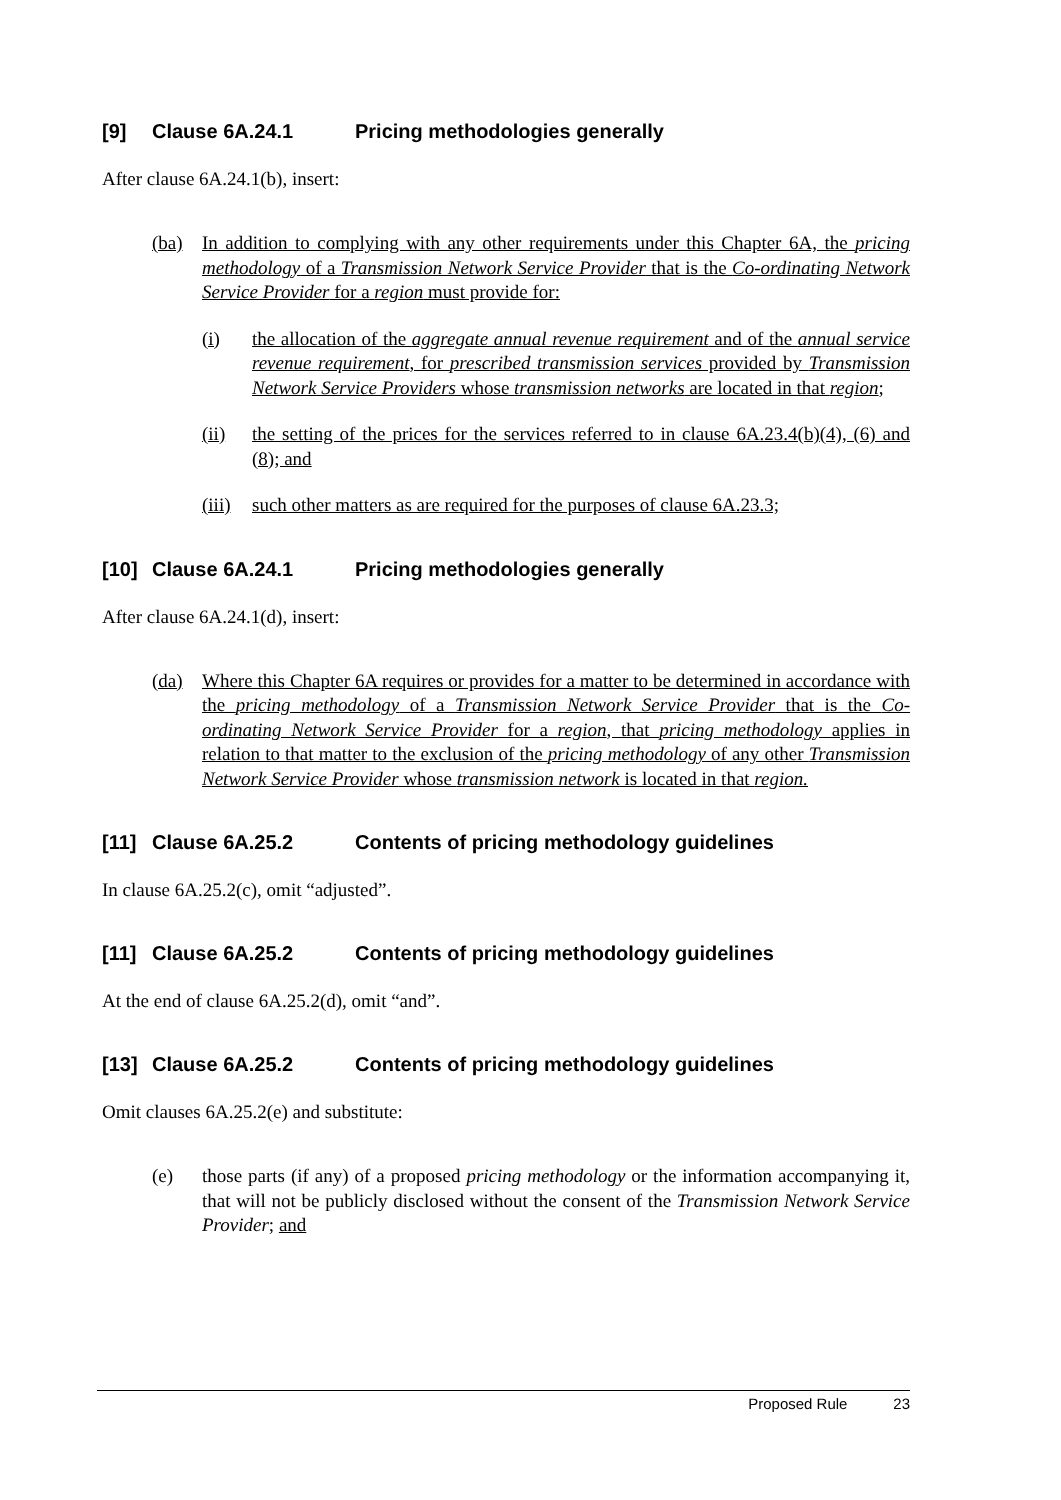[9] Clause 6A.24.1 Pricing methodologies generally
After clause 6A.24.1(b), insert:
(ba) In addition to complying with any other requirements under this Chapter 6A, the pricing methodology of a Transmission Network Service Provider that is the Co-ordinating Network Service Provider for a region must provide for:
(i) the allocation of the aggregate annual revenue requirement and of the annual service revenue requirement, for prescribed transmission services provided by Transmission Network Service Providers whose transmission networks are located in that region;
(ii) the setting of the prices for the services referred to in clause 6A.23.4(b)(4), (6) and (8); and
(iii) such other matters as are required for the purposes of clause 6A.23.3;
[10] Clause 6A.24.1 Pricing methodologies generally
After clause 6A.24.1(d), insert:
(da) Where this Chapter 6A requires or provides for a matter to be determined in accordance with the pricing methodology of a Transmission Network Service Provider that is the Co-ordinating Network Service Provider for a region, that pricing methodology applies in relation to that matter to the exclusion of the pricing methodology of any other Transmission Network Service Provider whose transmission network is located in that region.
[11] Clause 6A.25.2 Contents of pricing methodology guidelines
In clause 6A.25.2(c), omit “adjusted”.
[11] Clause 6A.25.2 Contents of pricing methodology guidelines
At the end of clause 6A.25.2(d), omit “and”.
[13] Clause 6A.25.2 Contents of pricing methodology guidelines
Omit clauses 6A.25.2(e) and substitute:
(e) those parts (if any) of a proposed pricing methodology or the information accompanying it, that will not be publicly disclosed without the consent of the Transmission Network Service Provider; and
Proposed Rule 23